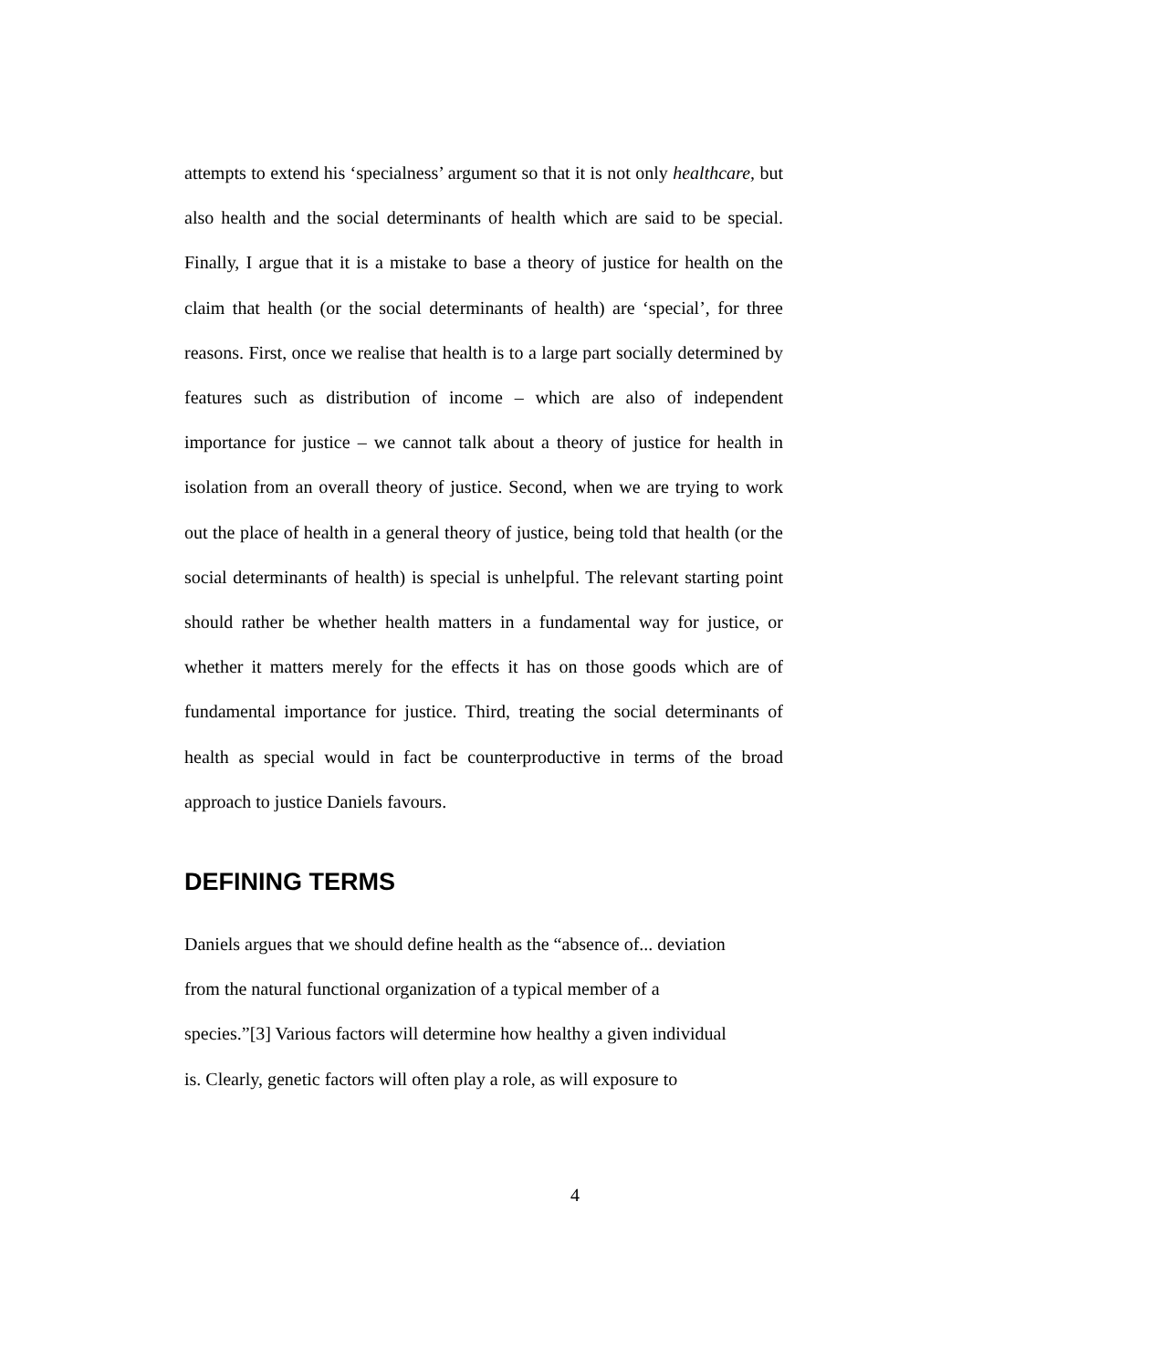attempts to extend his ‘specialness’ argument so that it is not only healthcare, but also health and the social determinants of health which are said to be special. Finally, I argue that it is a mistake to base a theory of justice for health on the claim that health (or the social determinants of health) are ‘special’, for three reasons. First, once we realise that health is to a large part socially determined by features such as distribution of income – which are also of independent importance for justice – we cannot talk about a theory of justice for health in isolation from an overall theory of justice. Second, when we are trying to work out the place of health in a general theory of justice, being told that health (or the social determinants of health) is special is unhelpful. The relevant starting point should rather be whether health matters in a fundamental way for justice, or whether it matters merely for the effects it has on those goods which are of fundamental importance for justice. Third, treating the social determinants of health as special would in fact be counterproductive in terms of the broad approach to justice Daniels favours.
DEFINING TERMS
Daniels argues that we should define health as the “absence of... deviation
from the natural functional organization of a typical member of a
species.”[3] Various factors will determine how healthy a given individual
is. Clearly, genetic factors will often play a role, as will exposure to
4